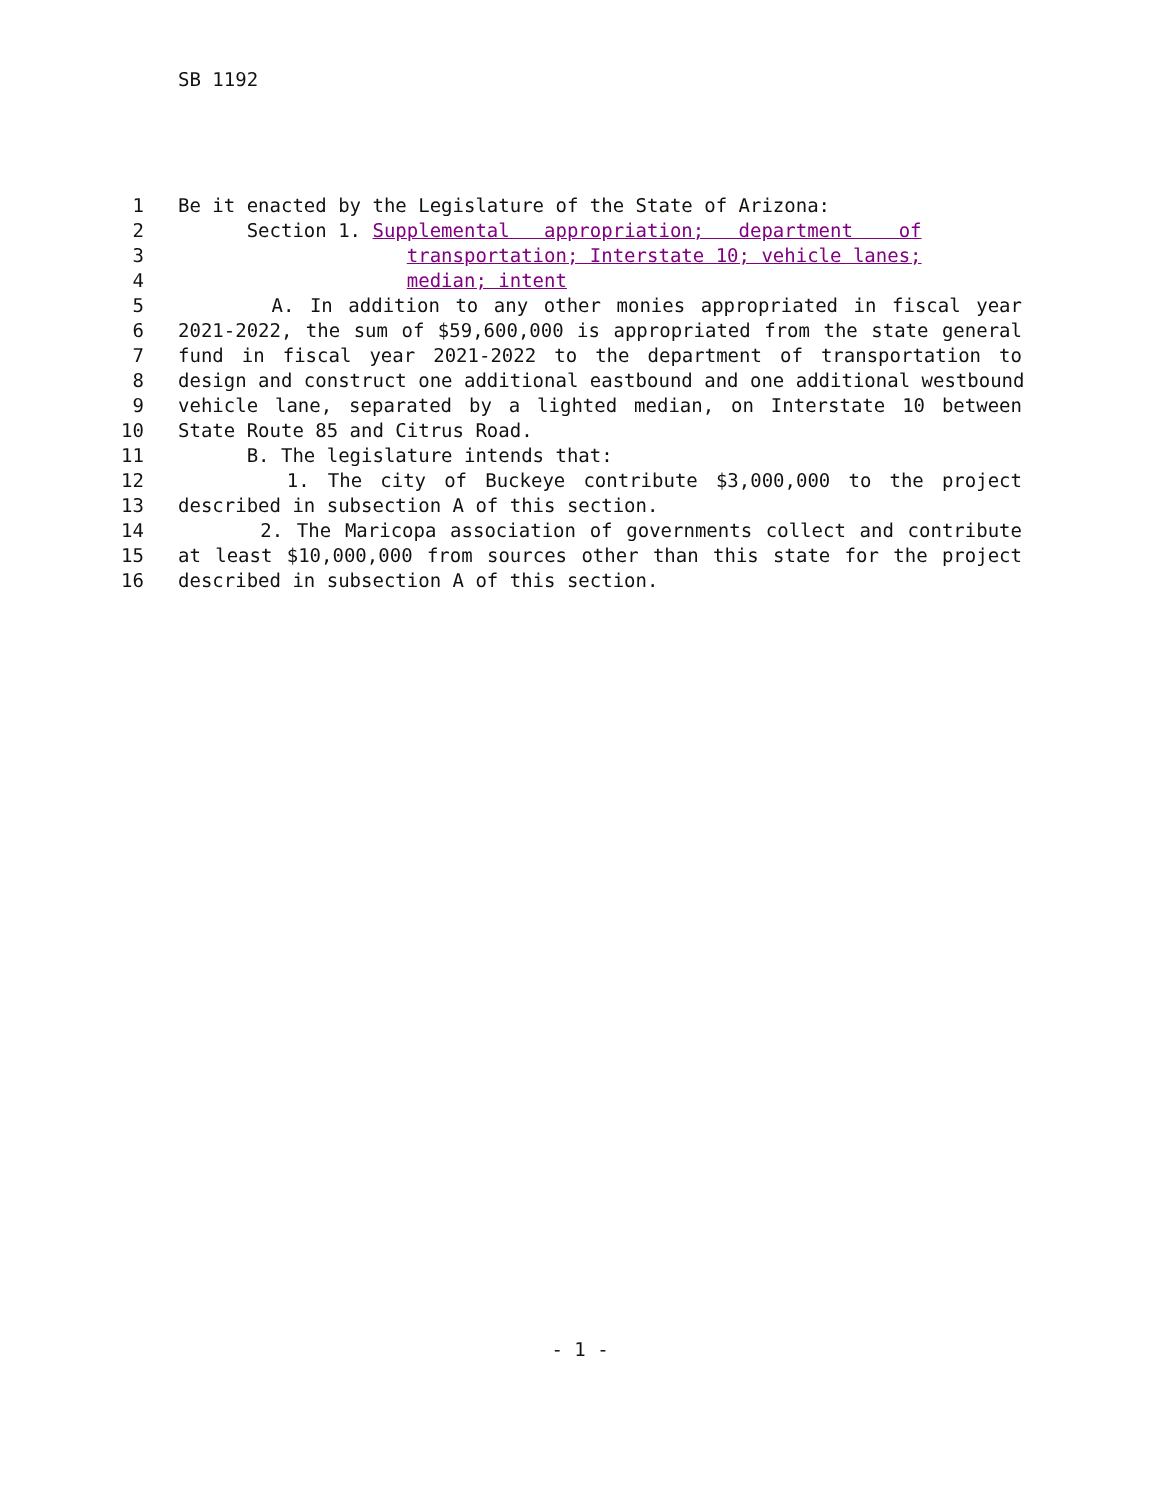SB 1192
1 Be it enacted by the Legislature of the State of Arizona:
2 Section 1. Supplemental appropriation; department of
3 transportation; Interstate 10; vehicle lanes;
4 median; intent
5 A. In addition to any other monies appropriated in fiscal year
6 2021-2022, the sum of $59,600,000 is appropriated from the state general
7 fund in fiscal year 2021-2022 to the department of transportation to
8 design and construct one additional eastbound and one additional westbound
9 vehicle lane, separated by a lighted median, on Interstate 10 between
10 State Route 85 and Citrus Road.
11 B. The legislature intends that:
12 1. The city of Buckeye contribute $3,000,000 to the project
13 described in subsection A of this section.
14 2. The Maricopa association of governments collect and contribute
15 at least $10,000,000 from sources other than this state for the project
16 described in subsection A of this section.
- 1 -